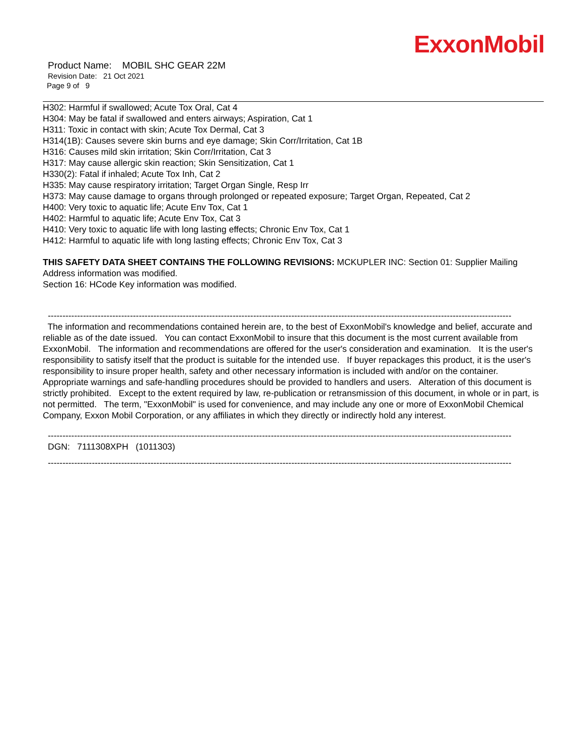ExxonMobil
Product Name: MOBIL SHC GEAR 22M
Revision Date: 21 Oct 2021
Page 9 of 9
H302: Harmful if swallowed; Acute Tox Oral, Cat 4
H304: May be fatal if swallowed and enters airways; Aspiration, Cat 1
H311: Toxic in contact with skin; Acute Tox Dermal, Cat 3
H314(1B): Causes severe skin burns and eye damage; Skin Corr/Irritation, Cat 1B
H316: Causes mild skin irritation; Skin Corr/Irritation, Cat 3
H317: May cause allergic skin reaction; Skin Sensitization, Cat 1
H330(2): Fatal if inhaled; Acute Tox Inh, Cat 2
H335: May cause respiratory irritation; Target Organ Single, Resp Irr
H373: May cause damage to organs through prolonged or repeated exposure; Target Organ, Repeated, Cat 2
H400: Very toxic to aquatic life; Acute Env Tox, Cat 1
H402: Harmful to aquatic life; Acute Env Tox, Cat 3
H410: Very toxic to aquatic life with long lasting effects; Chronic Env Tox, Cat 1
H412: Harmful to aquatic life with long lasting effects; Chronic Env Tox, Cat 3
THIS SAFETY DATA SHEET CONTAINS THE FOLLOWING REVISIONS: MCKUPLER INC: Section 01: Supplier Mailing Address information was modified.
Section 16: HCode Key information was modified.
--------------------------------------------------------------------------------------------------------------------------------------------------------------
The information and recommendations contained herein are, to the best of ExxonMobil's knowledge and belief, accurate and reliable as of the date issued. You can contact ExxonMobil to insure that this document is the most current available from ExxonMobil. The information and recommendations are offered for the user's consideration and examination. It is the user's responsibility to satisfy itself that the product is suitable for the intended use. If buyer repackages this product, it is the user's responsibility to insure proper health, safety and other necessary information is included with and/or on the container. Appropriate warnings and safe-handling procedures should be provided to handlers and users. Alteration of this document is strictly prohibited. Except to the extent required by law, re-publication or retransmission of this document, in whole or in part, is not permitted. The term, "ExxonMobil" is used for convenience, and may include any one or more of ExxonMobil Chemical Company, Exxon Mobil Corporation, or any affiliates in which they directly or indirectly hold any interest.
--------------------------------------------------------------------------------------------------------------------------------------------------------------
DGN: 7111308XPH (1011303)
--------------------------------------------------------------------------------------------------------------------------------------------------------------